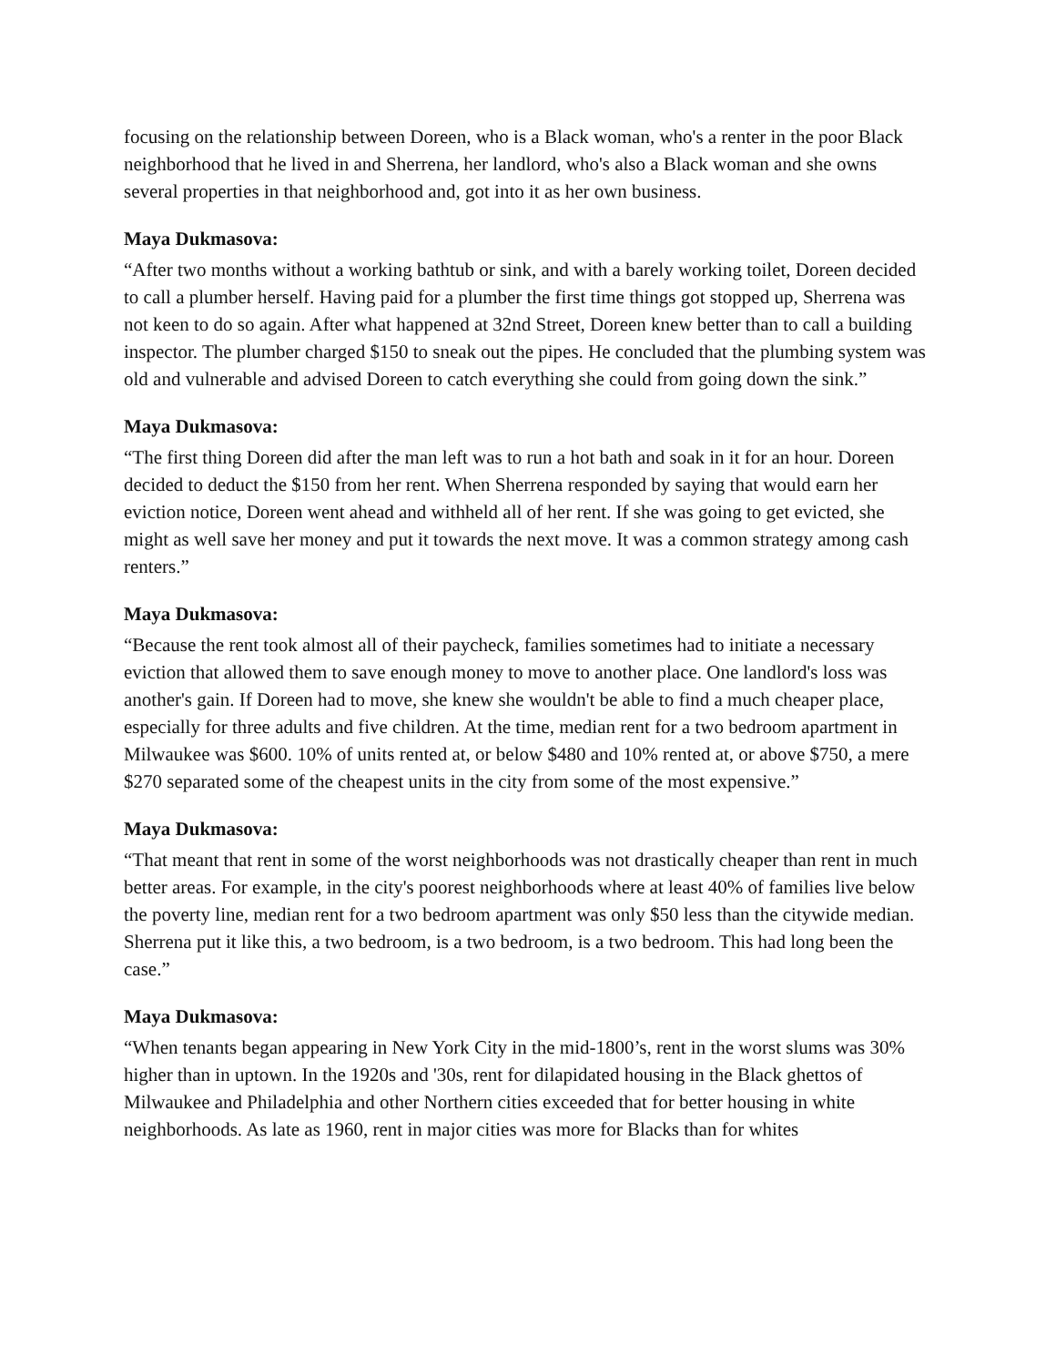focusing on the relationship between Doreen, who is a Black woman, who's a renter in the poor Black neighborhood that he lived in and Sherrena, her landlord, who's also a Black woman and she owns several properties in that neighborhood and, got into it as her own business.
Maya Dukmasova:
“After two months without a working bathtub or sink, and with a barely working toilet, Doreen decided to call a plumber herself. Having paid for a plumber the first time things got stopped up, Sherrena was not keen to do so again. After what happened at 32nd Street, Doreen knew better than to call a building inspector. The plumber charged $150 to sneak out the pipes. He concluded that the plumbing system was old and vulnerable and advised Doreen to catch everything she could from going down the sink.”
Maya Dukmasova:
“The first thing Doreen did after the man left was to run a hot bath and soak in it for an hour. Doreen decided to deduct the $150 from her rent. When Sherrena responded by saying that would earn her eviction notice, Doreen went ahead and withheld all of her rent. If she was going to get evicted, she might as well save her money and put it towards the next move. It was a common strategy among cash renters.”
Maya Dukmasova:
“Because the rent took almost all of their paycheck, families sometimes had to initiate a necessary eviction that allowed them to save enough money to move to another place. One landlord's loss was another's gain. If Doreen had to move, she knew she wouldn't be able to find a much cheaper place, especially for three adults and five children. At the time, median rent for a two bedroom apartment in Milwaukee was $600. 10% of units rented at, or below $480 and 10% rented at, or above $750, a mere $270 separated some of the cheapest units in the city from some of the most expensive.”
Maya Dukmasova:
“That meant that rent in some of the worst neighborhoods was not drastically cheaper than rent in much better areas. For example, in the city's poorest neighborhoods where at least 40% of families live below the poverty line, median rent for a two bedroom apartment was only $50 less than the citywide median. Sherrena put it like this, a two bedroom, is a two bedroom, is a two bedroom. This had long been the case.”
Maya Dukmasova:
“When tenants began appearing in New York City in the mid-1800’s, rent in the worst slums was 30% higher than in uptown. In the 1920s and '30s, rent for dilapidated housing in the Black ghettos of Milwaukee and Philadelphia and other Northern cities exceeded that for better housing in white neighborhoods. As late as 1960, rent in major cities was more for Blacks than for whites